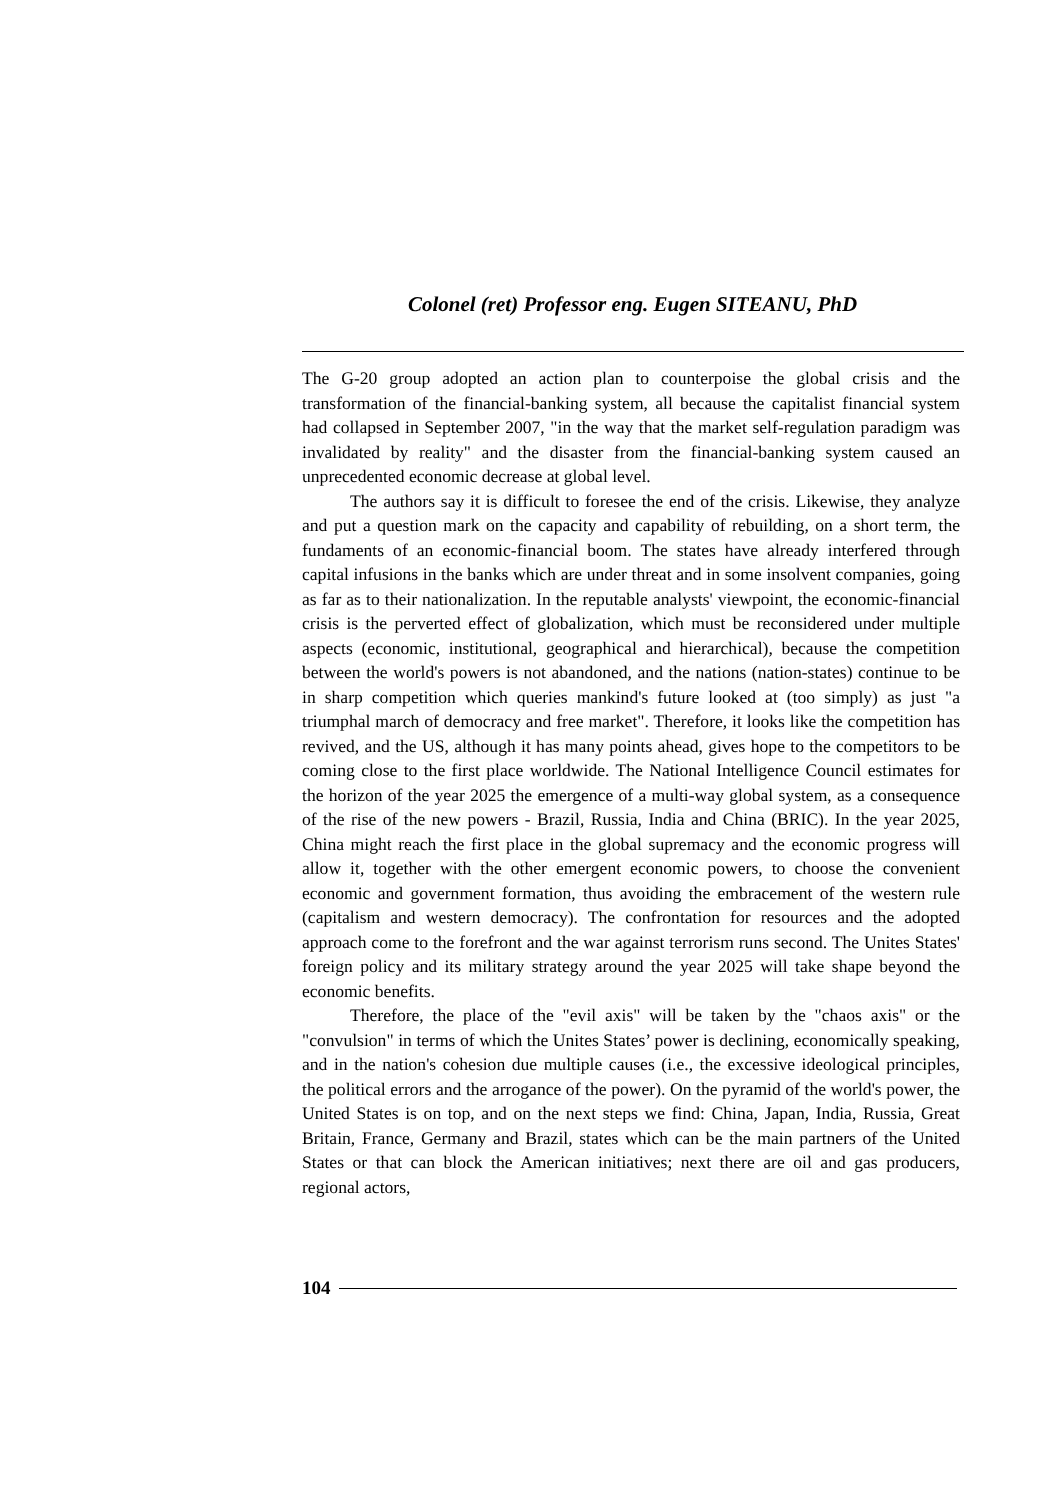Colonel (ret) Professor eng. Eugen SITEANU, PhD
The G-20 group adopted an action plan to counterpoise the global crisis and the transformation of the financial-banking system, all because the capitalist financial system had collapsed in September 2007, "in the way that the market self-regulation paradigm was invalidated by reality" and the disaster from the financial-banking system caused an unprecedented economic decrease at global level.
The authors say it is difficult to foresee the end of the crisis. Likewise, they analyze and put a question mark on the capacity and capability of rebuilding, on a short term, the fundaments of an economic-financial boom. The states have already interfered through capital infusions in the banks which are under threat and in some insolvent companies, going as far as to their nationalization. In the reputable analysts' viewpoint, the economic-financial crisis is the perverted effect of globalization, which must be reconsidered under multiple aspects (economic, institutional, geographical and hierarchical), because the competition between the world's powers is not abandoned, and the nations (nation-states) continue to be in sharp competition which queries mankind's future looked at (too simply) as just "a triumphal march of democracy and free market". Therefore, it looks like the competition has revived, and the US, although it has many points ahead, gives hope to the competitors to be coming close to the first place worldwide. The National Intelligence Council estimates for the horizon of the year 2025 the emergence of a multi-way global system, as a consequence of the rise of the new powers - Brazil, Russia, India and China (BRIC). In the year 2025, China might reach the first place in the global supremacy and the economic progress will allow it, together with the other emergent economic powers, to choose the convenient economic and government formation, thus avoiding the embracement of the western rule (capitalism and western democracy). The confrontation for resources and the adopted approach come to the forefront and the war against terrorism runs second. The Unites States' foreign policy and its military strategy around the year 2025 will take shape beyond the economic benefits.
Therefore, the place of the "evil axis" will be taken by the "chaos axis" or the "convulsion" in terms of which the Unites States’ power is declining, economically speaking, and in the nation's cohesion due multiple causes (i.e., the excessive ideological principles, the political errors and the arrogance of the power). On the pyramid of the world's power, the United States is on top, and on the next steps we find: China, Japan, India, Russia, Great Britain, France, Germany and Brazil, states which can be the main partners of the United States or that can block the American initiatives; next there are oil and gas producers, regional actors,
104